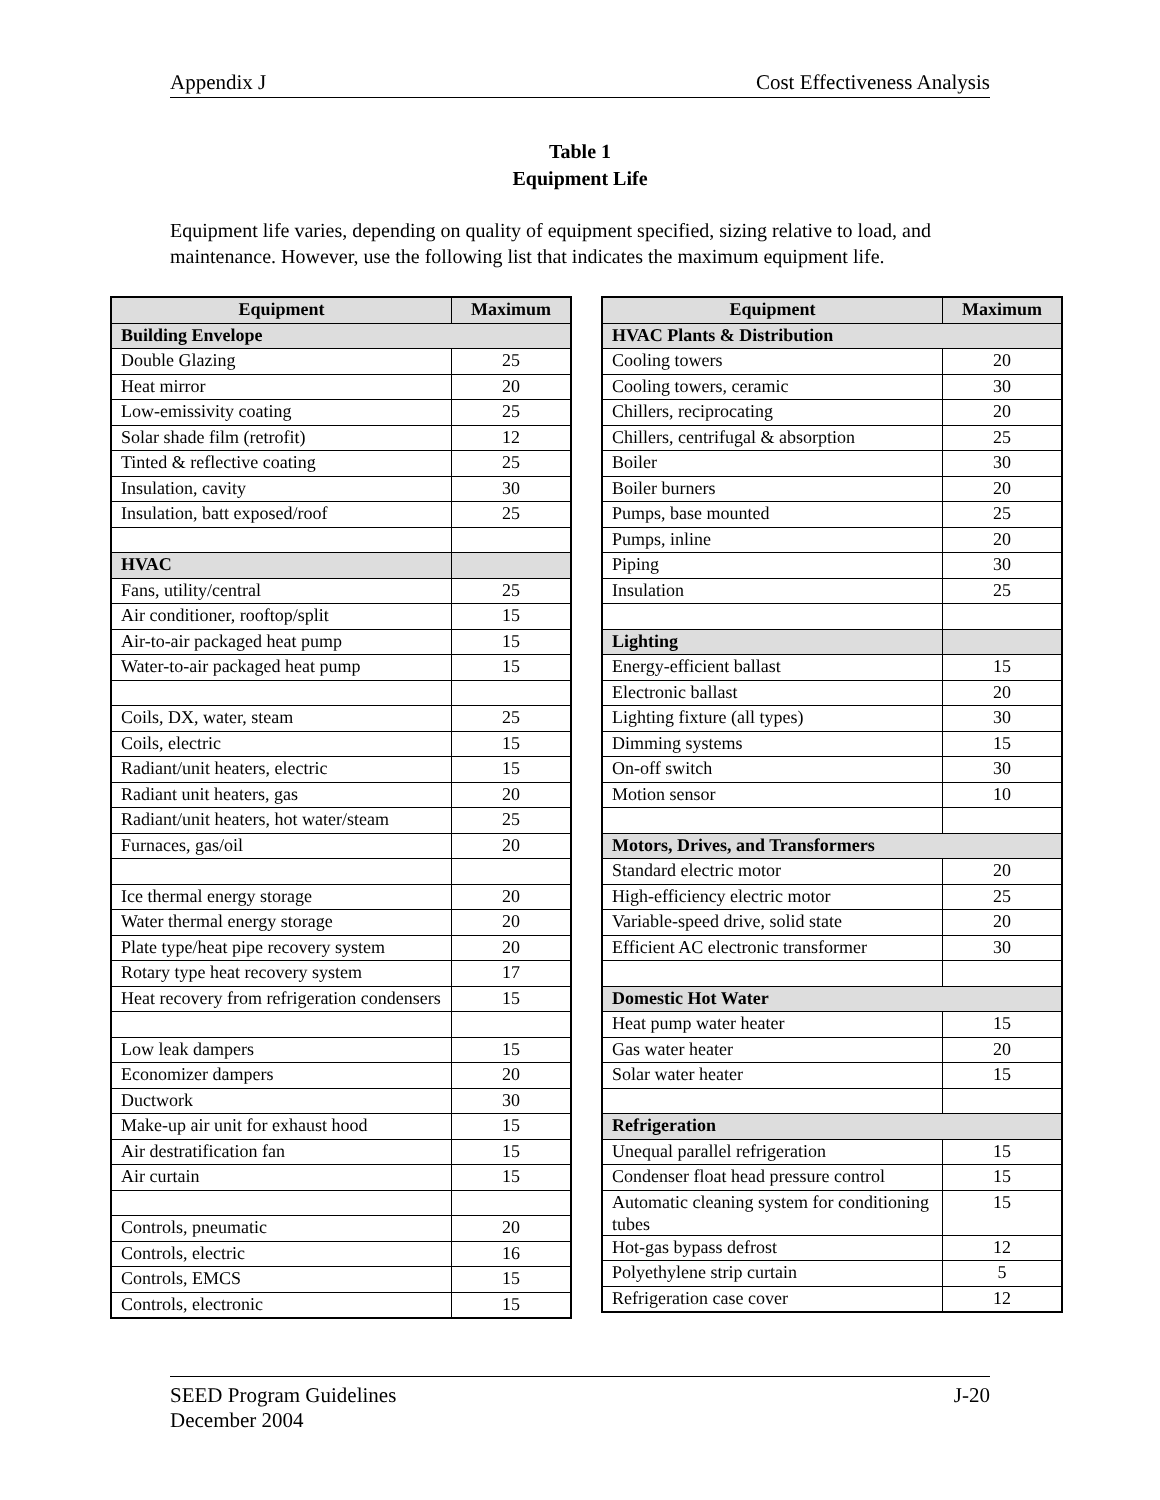Appendix J Cost Effectiveness Analysis
Table 1
Equipment Life
Equipment life varies, depending on quality of equipment specified, sizing relative to load, and maintenance. However, use the following list that indicates the maximum equipment life.
| Equipment | Maximum |
| --- | --- |
| Building Envelope | |
| Double Glazing | 25 |
| Heat mirror | 20 |
| Low-emissivity coating | 25 |
| Solar shade film (retrofit) | 12 |
| Tinted & reflective coating | 25 |
| Insulation, cavity | 30 |
| Insulation, batt exposed/roof | 25 |
| HVAC | |
| Fans, utility/central | 25 |
| Air conditioner, rooftop/split | 15 |
| Air-to-air packaged heat pump | 15 |
| Water-to-air packaged heat pump | 15 |
| Coils, DX, water, steam | 25 |
| Coils, electric | 15 |
| Radiant/unit heaters, electric | 15 |
| Radiant unit heaters, gas | 20 |
| Radiant/unit heaters, hot water/steam | 25 |
| Furnaces, gas/oil | 20 |
| Ice thermal energy storage | 20 |
| Water thermal energy storage | 20 |
| Plate type/heat pipe recovery system | 20 |
| Rotary type heat recovery system | 17 |
| Heat recovery from refrigeration condensers | 15 |
| Low leak dampers | 15 |
| Economizer dampers | 20 |
| Ductwork | 30 |
| Make-up air unit for exhaust hood | 15 |
| Air destratification fan | 15 |
| Air curtain | 15 |
| Controls, pneumatic | 20 |
| Controls, electric | 16 |
| Controls, EMCS | 15 |
| Controls, electronic | 15 |
| Equipment | Maximum |
| --- | --- |
| HVAC Plants & Distribution | |
| Cooling towers | 20 |
| Cooling towers, ceramic | 30 |
| Chillers, reciprocating | 20 |
| Chillers, centrifugal & absorption | 25 |
| Boiler | 30 |
| Boiler burners | 20 |
| Pumps, base mounted | 25 |
| Pumps, inline | 20 |
| Piping | 30 |
| Insulation | 25 |
| Lighting | |
| Energy-efficient ballast | 15 |
| Electronic ballast | 20 |
| Lighting fixture (all types) | 30 |
| Dimming systems | 15 |
| On-off switch | 30 |
| Motion sensor | 10 |
| Motors, Drives, and Transformers | |
| Standard electric motor | 20 |
| High-efficiency electric motor | 25 |
| Variable-speed drive, solid state | 20 |
| Efficient AC electronic transformer | 30 |
| Domestic Hot Water | |
| Heat pump water heater | 15 |
| Gas water heater | 20 |
| Solar water heater | 15 |
| Refrigeration | |
| Unequal parallel refrigeration | 15 |
| Condenser float head pressure control | 15 |
| Automatic cleaning system for conditioning tubes | 15 |
| Hot-gas bypass defrost | 12 |
| Polyethylene strip curtain | 5 |
| Refrigeration case cover | 12 |
SEED Program Guidelines
December 2004 J-20